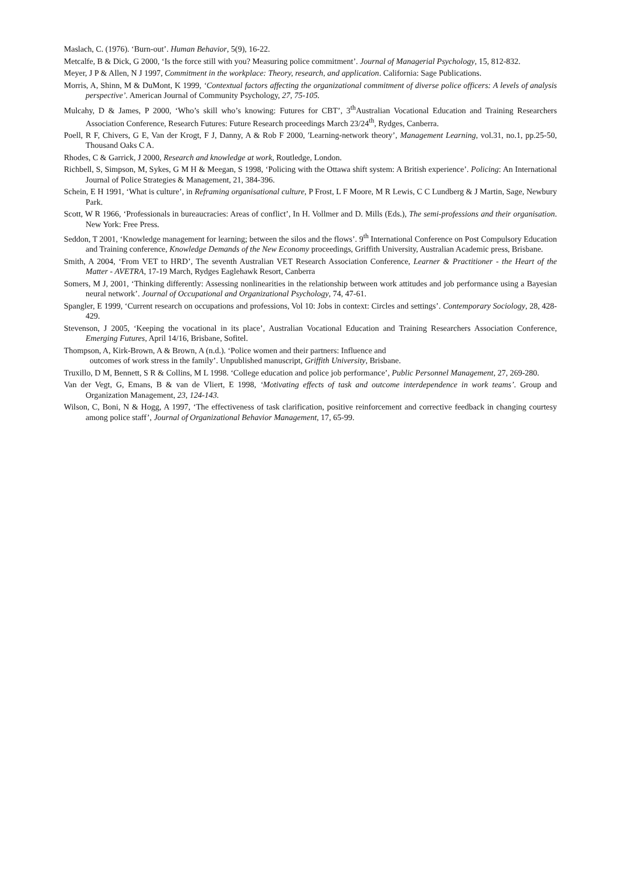Maslach, C. (1976). ‘Burn-out’. Human Behavior, 5(9), 16-22.
Metcalfe, B & Dick, G 2000, ‘Is the force still with you? Measuring police commitment’. Journal of Managerial Psychology, 15, 812-832.
Meyer, J P & Allen, N J 1997, Commitment in the workplace: Theory, research, and application. California: Sage Publications.
Morris, A, Shinn, M & DuMont, K 1999, ‘Contextual factors affecting the organizational commitment of diverse police officers: A levels of analysis perspective’. American Journal of Community Psychology, 27, 75-105.
Mulcahy, D & James, P 2000, ‘Who’s skill who’s knowing: Futures for CBT’, 3<sup>th</sup>Australian Vocational Education and Training Researchers Association Conference, Research Futures: Future Research proceedings March 23/24<sup>th</sup>, Rydges, Canberra.
Poell, R F, Chivers, G E, Van der Krogt, F J, Danny, A & Rob F 2000, ′Learning-network theory’, Management Learning, vol.31, no.1, pp.25-50, Thousand Oaks C A.
Rhodes, C & Garrick, J 2000, Research and knowledge at work, Routledge, London.
Richbell, S, Simpson, M, Sykes, G M H & Meegan, S 1998, ‘Policing with the Ottawa shift system: A British experience’. Policing: An International Journal of Police Strategies & Management, 21, 384-396.
Schein, E H 1991, ‘What is culture’, in Reframing organisational culture, P Frost, L F Moore, M R Lewis, C C Lundberg & J Martin, Sage, Newbury Park.
Scott, W R 1966, ‘Professionals in bureaucracies: Areas of conflict’, In H. Vollmer and D. Mills (Eds.), The semi-professions and their organisation. New York: Free Press.
Seddon, T 2001, ‘Knowledge management for learning; between the silos and the flows’. 9<sup>th</sup> International Conference on Post Compulsory Education and Training conference, Knowledge Demands of the New Economy proceedings, Griffith University, Australian Academic press, Brisbane.
Smith, A 2004, ‘From VET to HRD’, The seventh Australian VET Research Association Conference, Learner & Practitioner - the Heart of the Matter - AVETRA, 17-19 March, Rydges Eaglehawk Resort, Canberra
Somers, M J, 2001, ‘Thinking differently: Assessing nonlinearities in the relationship between work attitudes and job performance using a Bayesian neural network’. Journal of Occupational and Organizational Psychology, 74, 47-61.
Spangler, E 1999, ‘Current research on occupations and professions, Vol 10: Jobs in context: Circles and settings’. Contemporary Sociology, 28, 428-429.
Stevenson, J 2005, ‘Keeping the vocational in its place’, Australian Vocational Education and Training Researchers Association Conference, Emerging Futures, April 14/16, Brisbane, Sofitel.
Thompson, A, Kirk-Brown, A & Brown, A (n.d.). ‘Police women and their partners: Influence and
outcomes of work stress in the family’. Unpublished manuscript, Griffith University, Brisbane.
Truxillo, D M, Bennett, S R & Collins, M L 1998. ‘College education and police job performance’, Public Personnel Management, 27, 269-280.
Van der Vegt, G, Emans, B & van de Vliert, E 1998, ‘Motivating effects of task and outcome interdependence in work teams’. Group and Organization Management, 23, 124-143.
Wilson, C, Boni, N & Hogg, A 1997, ‘The effectiveness of task clarification, positive reinforcement and corrective feedback in changing courtesy among police staff’, Journal of Organizational Behavior Management, 17, 65-99.